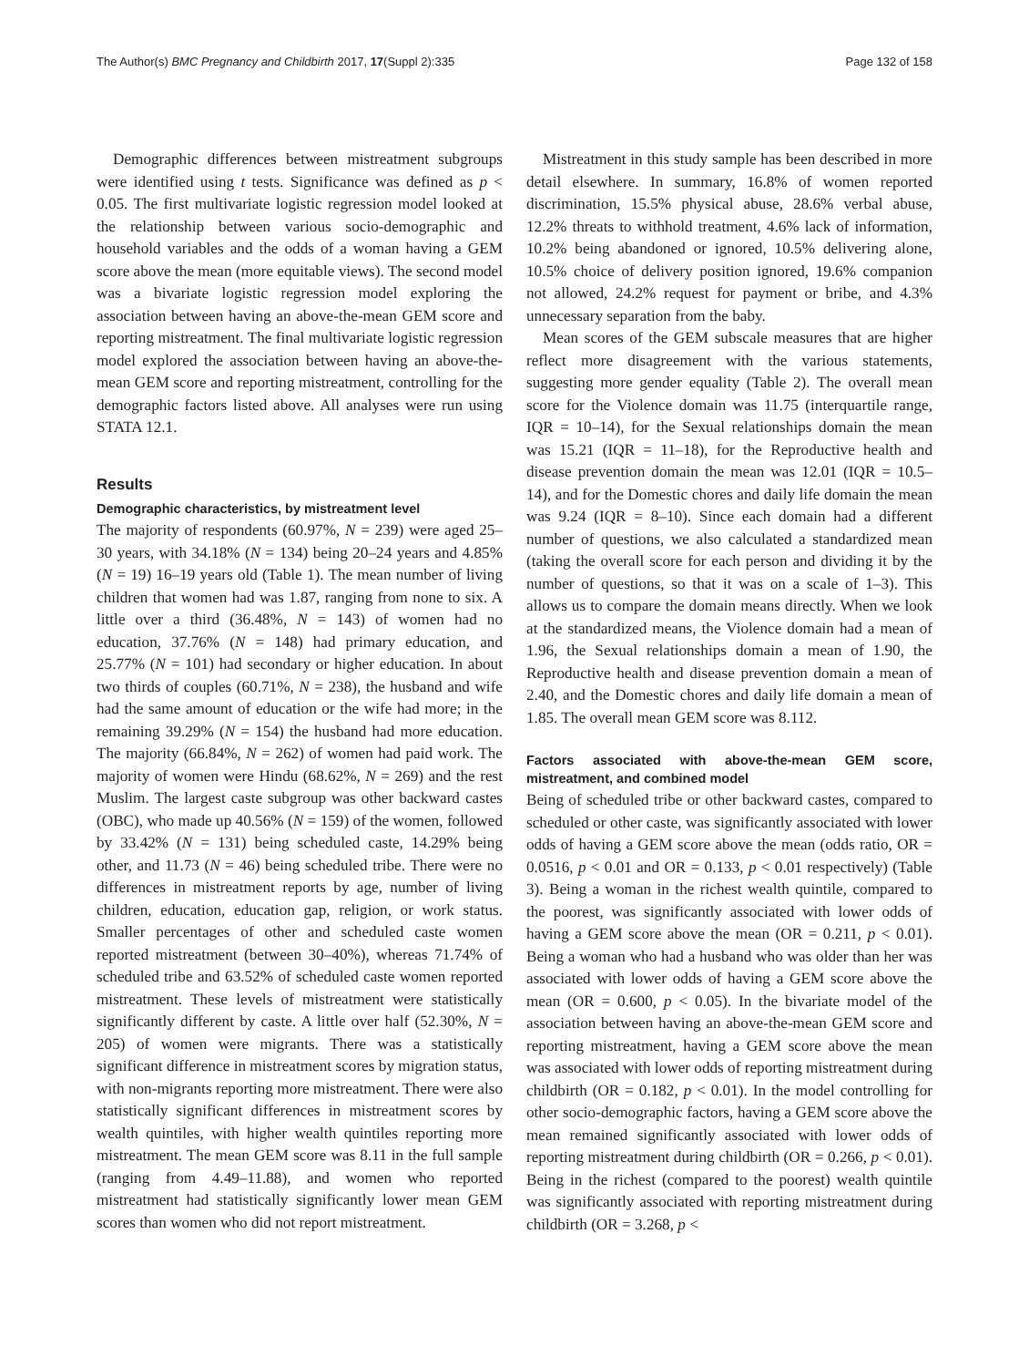The Author(s) BMC Pregnancy and Childbirth 2017, 17(Suppl 2):335 Page 132 of 158
Demographic differences between mistreatment subgroups were identified using t tests. Significance was defined as p < 0.05. The first multivariate logistic regression model looked at the relationship between various socio-demographic and household variables and the odds of a woman having a GEM score above the mean (more equitable views). The second model was a bivariate logistic regression model exploring the association between having an above-the-mean GEM score and reporting mistreatment. The final multivariate logistic regression model explored the association between having an above-the-mean GEM score and reporting mistreatment, controlling for the demographic factors listed above. All analyses were run using STATA 12.1.
Results
Demographic characteristics, by mistreatment level
The majority of respondents (60.97%, N = 239) were aged 25–30 years, with 34.18% (N = 134) being 20–24 years and 4.85% (N = 19) 16–19 years old (Table 1). The mean number of living children that women had was 1.87, ranging from none to six. A little over a third (36.48%, N = 143) of women had no education, 37.76% (N = 148) had primary education, and 25.77% (N = 101) had secondary or higher education. In about two thirds of couples (60.71%, N = 238), the husband and wife had the same amount of education or the wife had more; in the remaining 39.29% (N = 154) the husband had more education. The majority (66.84%, N = 262) of women had paid work. The majority of women were Hindu (68.62%, N = 269) and the rest Muslim. The largest caste subgroup was other backward castes (OBC), who made up 40.56% (N = 159) of the women, followed by 33.42% (N = 131) being scheduled caste, 14.29% being other, and 11.73 (N = 46) being scheduled tribe. There were no differences in mistreatment reports by age, number of living children, education, education gap, religion, or work status. Smaller percentages of other and scheduled caste women reported mistreatment (between 30–40%), whereas 71.74% of scheduled tribe and 63.52% of scheduled caste women reported mistreatment. These levels of mistreatment were statistically significantly different by caste. A little over half (52.30%, N = 205) of women were migrants. There was a statistically significant difference in mistreatment scores by migration status, with non-migrants reporting more mistreatment. There were also statistically significant differences in mistreatment scores by wealth quintiles, with higher wealth quintiles reporting more mistreatment. The mean GEM score was 8.11 in the full sample (ranging from 4.49–11.88), and women who reported mistreatment had statistically significantly lower mean GEM scores than women who did not report mistreatment.
Mistreatment in this study sample has been described in more detail elsewhere. In summary, 16.8% of women reported discrimination, 15.5% physical abuse, 28.6% verbal abuse, 12.2% threats to withhold treatment, 4.6% lack of information, 10.2% being abandoned or ignored, 10.5% delivering alone, 10.5% choice of delivery position ignored, 19.6% companion not allowed, 24.2% request for payment or bribe, and 4.3% unnecessary separation from the baby.
Mean scores of the GEM subscale measures that are higher reflect more disagreement with the various statements, suggesting more gender equality (Table 2). The overall mean score for the Violence domain was 11.75 (interquartile range, IQR = 10–14), for the Sexual relationships domain the mean was 15.21 (IQR = 11–18), for the Reproductive health and disease prevention domain the mean was 12.01 (IQR = 10.5–14), and for the Domestic chores and daily life domain the mean was 9.24 (IQR = 8–10). Since each domain had a different number of questions, we also calculated a standardized mean (taking the overall score for each person and dividing it by the number of questions, so that it was on a scale of 1–3). This allows us to compare the domain means directly. When we look at the standardized means, the Violence domain had a mean of 1.96, the Sexual relationships domain a mean of 1.90, the Reproductive health and disease prevention domain a mean of 2.40, and the Domestic chores and daily life domain a mean of 1.85. The overall mean GEM score was 8.112.
Factors associated with above-the-mean GEM score, mistreatment, and combined model
Being of scheduled tribe or other backward castes, compared to scheduled or other caste, was significantly associated with lower odds of having a GEM score above the mean (odds ratio, OR = 0.0516, p < 0.01 and OR = 0.133, p < 0.01 respectively) (Table 3). Being a woman in the richest wealth quintile, compared to the poorest, was significantly associated with lower odds of having a GEM score above the mean (OR = 0.211, p < 0.01). Being a woman who had a husband who was older than her was associated with lower odds of having a GEM score above the mean (OR = 0.600, p < 0.05). In the bivariate model of the association between having an above-the-mean GEM score and reporting mistreatment, having a GEM score above the mean was associated with lower odds of reporting mistreatment during childbirth (OR = 0.182, p < 0.01). In the model controlling for other socio-demographic factors, having a GEM score above the mean remained significantly associated with lower odds of reporting mistreatment during childbirth (OR = 0.266, p < 0.01). Being in the richest (compared to the poorest) wealth quintile was significantly associated with reporting mistreatment during childbirth (OR = 3.268, p <